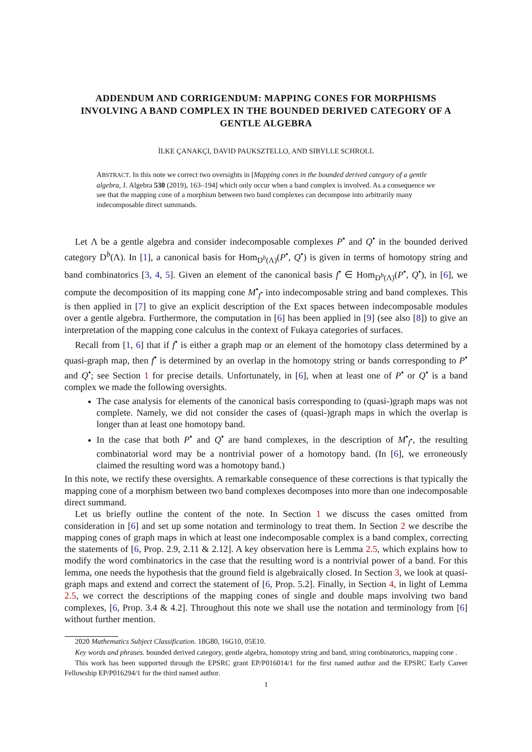ADDENDUM AND CORRIGENDUM: MAPPING CONES FOR MORPHISMS INVOLVING A BAND COMPLEX IN THE BOUNDED DERIVED CATEGORY OF A GENTLE ALGEBRA
İLKE ÇANAKÇI, DAVID PAUKSZTELLO, AND SIBYLLE SCHROLL
ABSTRACT. In this note we correct two oversights in [Mapping cones in the bounded derived category of a gentle algebra, J. Algebra 530 (2019), 163–194] which only occur when a band complex is involved. As a consequence we see that the mapping cone of a morphism between two band complexes can decompose into arbitrarily many indecomposable direct summands.
Let Λ be a gentle algebra and consider indecomposable complexes P<sup>•</sup> and Q<sup>•</sup> in the bounded derived category D<sup>b</sup>(Λ). In [1], a canonical basis for Hom<sub>D<sup>b</sup>(Λ)</sub>(P<sup>•</sup>, Q<sup>•</sup>) is given in terms of homotopy string and band combinatorics [3, 4, 5]. Given an element of the canonical basis f<sup>•</sup> ∈ Hom<sub>D<sup>b</sup>(Λ)</sub>(P<sup>•</sup>, Q<sup>•</sup>), in [6], we compute the decomposition of its mapping cone M<sup>•</sup><sub>f<sup>•</sup></sub> into indecomposable string and band complexes. This is then applied in [7] to give an explicit description of the Ext spaces between indecomposable modules over a gentle algebra. Furthermore, the computation in [6] has been applied in [9] (see also [8]) to give an interpretation of the mapping cone calculus in the context of Fukaya categories of surfaces.
Recall from [1, 6] that if f<sup>•</sup> is either a graph map or an element of the homotopy class determined by a quasi-graph map, then f<sup>•</sup> is determined by an overlap in the homotopy string or bands corresponding to P<sup>•</sup> and Q<sup>•</sup>; see Section 1 for precise details. Unfortunately, in [6], when at least one of P<sup>•</sup> or Q<sup>•</sup> is a band complex we made the following oversights.
The case analysis for elements of the canonical basis corresponding to (quasi-)graph maps was not complete. Namely, we did not consider the cases of (quasi-)graph maps in which the overlap is longer than at least one homotopy band.
In the case that both P<sup>•</sup> and Q<sup>•</sup> are band complexes, in the description of M<sup>•</sup><sub>f<sup>•</sup></sub>, the resulting combinatorial word may be a nontrivial power of a homotopy band. (In [6], we erroneously claimed the resulting word was a homotopy band.)
In this note, we rectify these oversights. A remarkable consequence of these corrections is that typically the mapping cone of a morphism between two band complexes decomposes into more than one indecomposable direct summand.
Let us briefly outline the content of the note. In Section 1 we discuss the cases omitted from consideration in [6] and set up some notation and terminology to treat them. In Section 2 we describe the mapping cones of graph maps in which at least one indecomposable complex is a band complex, correcting the statements of [6, Prop. 2.9, 2.11 & 2.12]. A key observation here is Lemma 2.5, which explains how to modify the word combinatorics in the case that the resulting word is a nontrivial power of a band. For this lemma, one needs the hypothesis that the ground field is algebraically closed. In Section 3, we look at quasi-graph maps and extend and correct the statement of [6, Prop. 5.2]. Finally, in Section 4, in light of Lemma 2.5, we correct the descriptions of the mapping cones of single and double maps involving two band complexes, [6, Prop. 3.4 & 4.2]. Throughout this note we shall use the notation and terminology from [6] without further mention.
2020 Mathematics Subject Classification. 18G80, 16G10, 05E10.
Key words and phrases. bounded derived category, gentle algebra, homotopy string and band, string combinatorics, mapping cone .
This work has been supported through the EPSRC grant EP/P016014/1 for the first named author and the EPSRC Early Career Fellowship EP/P016294/1 for the third named author.
1